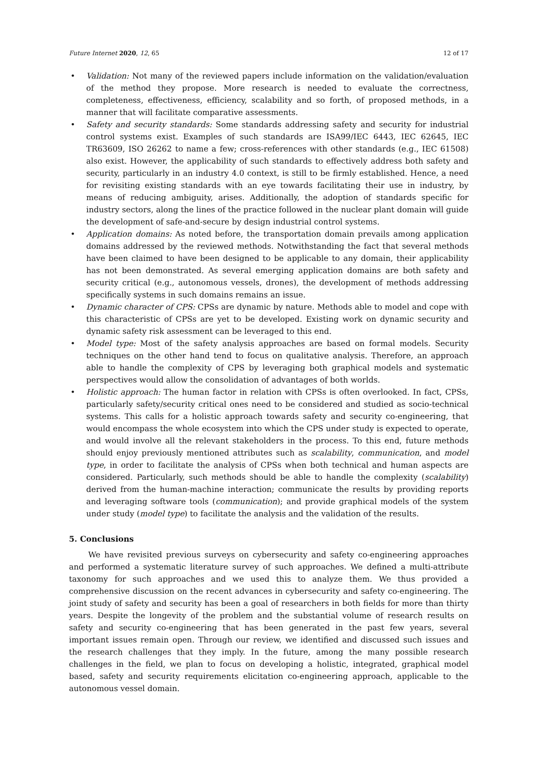Future Internet 2020, 12, 65 12 of 17
• Validation: Not many of the reviewed papers include information on the validation/evaluation of the method they propose. More research is needed to evaluate the correctness, completeness, effectiveness, efficiency, scalability and so forth, of proposed methods, in a manner that will facilitate comparative assessments.
• Safety and security standards: Some standards addressing safety and security for industrial control systems exist. Examples of such standards are ISA99/IEC 6443, IEC 62645, IEC TR63609, ISO 26262 to name a few; cross-references with other standards (e.g., IEC 61508) also exist. However, the applicability of such standards to effectively address both safety and security, particularly in an industry 4.0 context, is still to be firmly established. Hence, a need for revisiting existing standards with an eye towards facilitating their use in industry, by means of reducing ambiguity, arises. Additionally, the adoption of standards specific for industry sectors, along the lines of the practice followed in the nuclear plant domain will guide the development of safe-and-secure by design industrial control systems.
• Application domains: As noted before, the transportation domain prevails among application domains addressed by the reviewed methods. Notwithstanding the fact that several methods have been claimed to have been designed to be applicable to any domain, their applicability has not been demonstrated. As several emerging application domains are both safety and security critical (e.g., autonomous vessels, drones), the development of methods addressing specifically systems in such domains remains an issue.
• Dynamic character of CPS: CPSs are dynamic by nature. Methods able to model and cope with this characteristic of CPSs are yet to be developed. Existing work on dynamic security and dynamic safety risk assessment can be leveraged to this end.
• Model type: Most of the safety analysis approaches are based on formal models. Security techniques on the other hand tend to focus on qualitative analysis. Therefore, an approach able to handle the complexity of CPS by leveraging both graphical models and systematic perspectives would allow the consolidation of advantages of both worlds.
• Holistic approach: The human factor in relation with CPSs is often overlooked. In fact, CPSs, particularly safety/security critical ones need to be considered and studied as socio-technical systems. This calls for a holistic approach towards safety and security co-engineering, that would encompass the whole ecosystem into which the CPS under study is expected to operate, and would involve all the relevant stakeholders in the process. To this end, future methods should enjoy previously mentioned attributes such as scalability, communication, and model type, in order to facilitate the analysis of CPSs when both technical and human aspects are considered. Particularly, such methods should be able to handle the complexity (scalability) derived from the human-machine interaction; communicate the results by providing reports and leveraging software tools (communication); and provide graphical models of the system under study (model type) to facilitate the analysis and the validation of the results.
5. Conclusions
We have revisited previous surveys on cybersecurity and safety co-engineering approaches and performed a systematic literature survey of such approaches. We defined a multi-attribute taxonomy for such approaches and we used this to analyze them. We thus provided a comprehensive discussion on the recent advances in cybersecurity and safety co-engineering. The joint study of safety and security has been a goal of researchers in both fields for more than thirty years. Despite the longevity of the problem and the substantial volume of research results on safety and security co-engineering that has been generated in the past few years, several important issues remain open. Through our review, we identified and discussed such issues and the research challenges that they imply. In the future, among the many possible research challenges in the field, we plan to focus on developing a holistic, integrated, graphical model based, safety and security requirements elicitation co-engineering approach, applicable to the autonomous vessel domain.